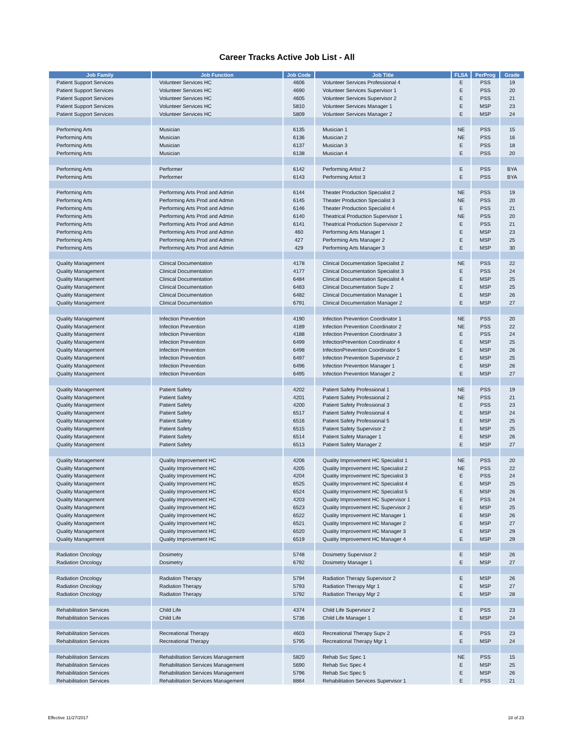Career Tracks Active Job List - All
| Job Family | Job Function | Job Code | Job Title | FLSA | PerProg | Grade |
| --- | --- | --- | --- | --- | --- | --- |
| Patient Support Services | Volunteer Services HC | 4606 | Volunteer Services Professional 4 | E | PSS | 19 |
| Patient Support Services | Volunteer Services HC | 4690 | Volunteer Services Supervisor 1 | E | PSS | 20 |
| Patient Support Services | Volunteer Services HC | 4605 | Volunteer Services Supervisor 2 | E | PSS | 21 |
| Patient Support Services | Volunteer Services HC | 5810 | Volunteer Services Manager 1 | E | MSP | 23 |
| Patient Support Services | Volunteer Services HC | 5809 | Volunteer Services Manager 2 | E | MSP | 24 |
| Performing Arts | Musician | 6135 | Musician 1 | NE | PSS | 15 |
| Performing Arts | Musician | 6136 | Musician 2 | NE | PSS | 16 |
| Performing Arts | Musician | 6137 | Musician 3 | E | PSS | 18 |
| Performing Arts | Musician | 6138 | Musician 4 | E | PSS | 20 |
| Performing Arts | Performer | 6142 | Performing Artist 2 | E | PSS | BYA |
| Performing Arts | Performer | 6143 | Performing Artist 3 | E | PSS | BYA |
| Performing Arts | Performing Arts Prod and Admin | 6144 | Theater Production Specialist 2 | NE | PSS | 19 |
| Performing Arts | Performing Arts Prod and Admin | 6145 | Theater Production Specialist 3 | NE | PSS | 20 |
| Performing Arts | Performing Arts Prod and Admin | 6146 | Theater Production Specialist 4 | E | PSS | 21 |
| Performing Arts | Performing Arts Prod and Admin | 6140 | Theatrical Production Supervisor 1 | NE | PSS | 20 |
| Performing Arts | Performing Arts Prod and Admin | 6141 | Theatrical Production Supervisor 2 | E | PSS | 21 |
| Performing Arts | Performing Arts Prod and Admin | 460 | Performing Arts Manager 1 | E | MSP | 23 |
| Performing Arts | Performing Arts Prod and Admin | 427 | Performing Arts Manager 2 | E | MSP | 25 |
| Performing Arts | Performing Arts Prod and Admin | 429 | Performing Arts Manager 3 | E | MSP | 30 |
| Quality Management | Clinical Documentation | 4178 | Clinical Documentation Specialist 2 | NE | PSS | 22 |
| Quality Management | Clinical Documentation | 4177 | Clinical Documentation Specialist 3 | E | PSS | 24 |
| Quality Management | Clinical Documentation | 6484 | Clinical Documentation Specialist 4 | E | MSP | 25 |
| Quality Management | Clinical Documentation | 6483 | Clinical Documentation Supv 2 | E | MSP | 25 |
| Quality Management | Clinical Documentation | 6482 | Clinical Documentation Manager 1 | E | MSP | 26 |
| Quality Management | Clinical Documentation | 6791 | Clinical Documentation Manager 2 | E | MSP | 27 |
| Quality Management | Infection Prevention | 4190 | Infection Prevention Coordinator 1 | NE | PSS | 20 |
| Quality Management | Infection Prevention | 4189 | Infection Prevention Coordinator 2 | NE | PSS | 22 |
| Quality Management | Infection Prevention | 4188 | Infection Prevention Coordinator 3 | E | PSS | 24 |
| Quality Management | Infection Prevention | 6499 | InfectionPrevention Coordinator 4 | E | MSP | 25 |
| Quality Management | Infection Prevention | 6498 | InfectionPrevention Coordinator 5 | E | MSP | 26 |
| Quality Management | Infection Prevention | 6497 | Infection Prevention Supervisor 2 | E | MSP | 25 |
| Quality Management | Infection Prevention | 6496 | Infection Prevention Manager 1 | E | MSP | 26 |
| Quality Management | Infection Prevention | 6495 | Infection Prevention Manager 2 | E | MSP | 27 |
| Quality Management | Patient Safety | 4202 | Patient Safety Professional 1 | NE | PSS | 19 |
| Quality Management | Patient Safety | 4201 | Patient Safety Professional 2 | NE | PSS | 21 |
| Quality Management | Patient Safety | 4200 | Patient Safety Professional 3 | E | PSS | 23 |
| Quality Management | Patient Safety | 6517 | Patient Safety Professional 4 | E | MSP | 24 |
| Quality Management | Patient Safety | 6516 | Patient Safety Professional 5 | E | MSP | 25 |
| Quality Management | Patient Safety | 6515 | Patient Safety Supervisor 2 | E | MSP | 25 |
| Quality Management | Patient Safety | 6514 | Patient Safety Manager 1 | E | MSP | 26 |
| Quality Management | Patient Safety | 6513 | Patient Safety Manager 2 | E | MSP | 27 |
| Quality Management | Quality Improvement HC | 4206 | Quality Improvement HC Specialist 1 | NE | PSS | 20 |
| Quality Management | Quality Improvement HC | 4205 | Quality Improvement HC Specialist 2 | NE | PSS | 22 |
| Quality Management | Quality Improvement HC | 4204 | Quality Improvement HC Specialist 3 | E | PSS | 24 |
| Quality Management | Quality Improvement HC | 6525 | Quality Improvement HC Specialist 4 | E | MSP | 25 |
| Quality Management | Quality Improvement HC | 6524 | Quality Improvement HC Specialist 5 | E | MSP | 26 |
| Quality Management | Quality Improvement HC | 4203 | Quality Improvement HC Supervisor 1 | E | PSS | 24 |
| Quality Management | Quality Improvement HC | 6523 | Quality Improvement HC Supervisor 2 | E | MSP | 25 |
| Quality Management | Quality Improvement HC | 6522 | Quality Improvement HC Manager 1 | E | MSP | 26 |
| Quality Management | Quality Improvement HC | 6521 | Quality Improvement HC Manager 2 | E | MSP | 27 |
| Quality Management | Quality Improvement HC | 6520 | Quality Improvement HC Manager 3 | E | MSP | 29 |
| Quality Management | Quality Improvement HC | 6519 | Quality Improvement HC Manager 4 | E | MSP | 29 |
| Radiation Oncology | Dosimetry | 5748 | Dosimetry Supervisor 2 | E | MSP | 26 |
| Radiation Oncology | Dosimetry | 6792 | Dosimetry Manager 1 | E | MSP | 27 |
| Radiation Oncology | Radiation Therapy | 5794 | Radiation Therapy Supervisor 2 | E | MSP | 26 |
| Radiation Oncology | Radiation Therapy | 5793 | Radiation Therapy Mgr 1 | E | MSP | 27 |
| Radiation Oncology | Radiation Therapy | 5792 | Radiation Therapy Mgr 2 | E | MSP | 28 |
| Rehabilitation Services | Child Life | 4374 | Child Life Supervisor 2 | E | PSS | 23 |
| Rehabilitation Services | Child Life | 5736 | Child Life Manager 1 | E | MSP | 24 |
| Rehabilitation Services | Recreational Therapy | 4603 | Recreational Therapy Supv 2 | E | PSS | 23 |
| Rehabilitation Services | Recreational Therapy | 5795 | Recreational Therapy Mgr 1 | E | MSP | 24 |
| Rehabilitation Services | Rehabilitation Services Management | 5820 | Rehab Svc Spec 1 | NE | PSS | 15 |
| Rehabilitation Services | Rehabilitation Services Management | 5690 | Rehab Svc Spec 4 | E | MSP | 25 |
| Rehabilitation Services | Rehabilitation Services Management | 5796 | Rehab Svc Spec 5 | E | MSP | 26 |
| Rehabilitation Services | Rehabilitation Services Management | 8864 | Rehabilitation Services Supervisor 1 | E | PSS | 21 |
Effective 11/27/2017 18 of 23